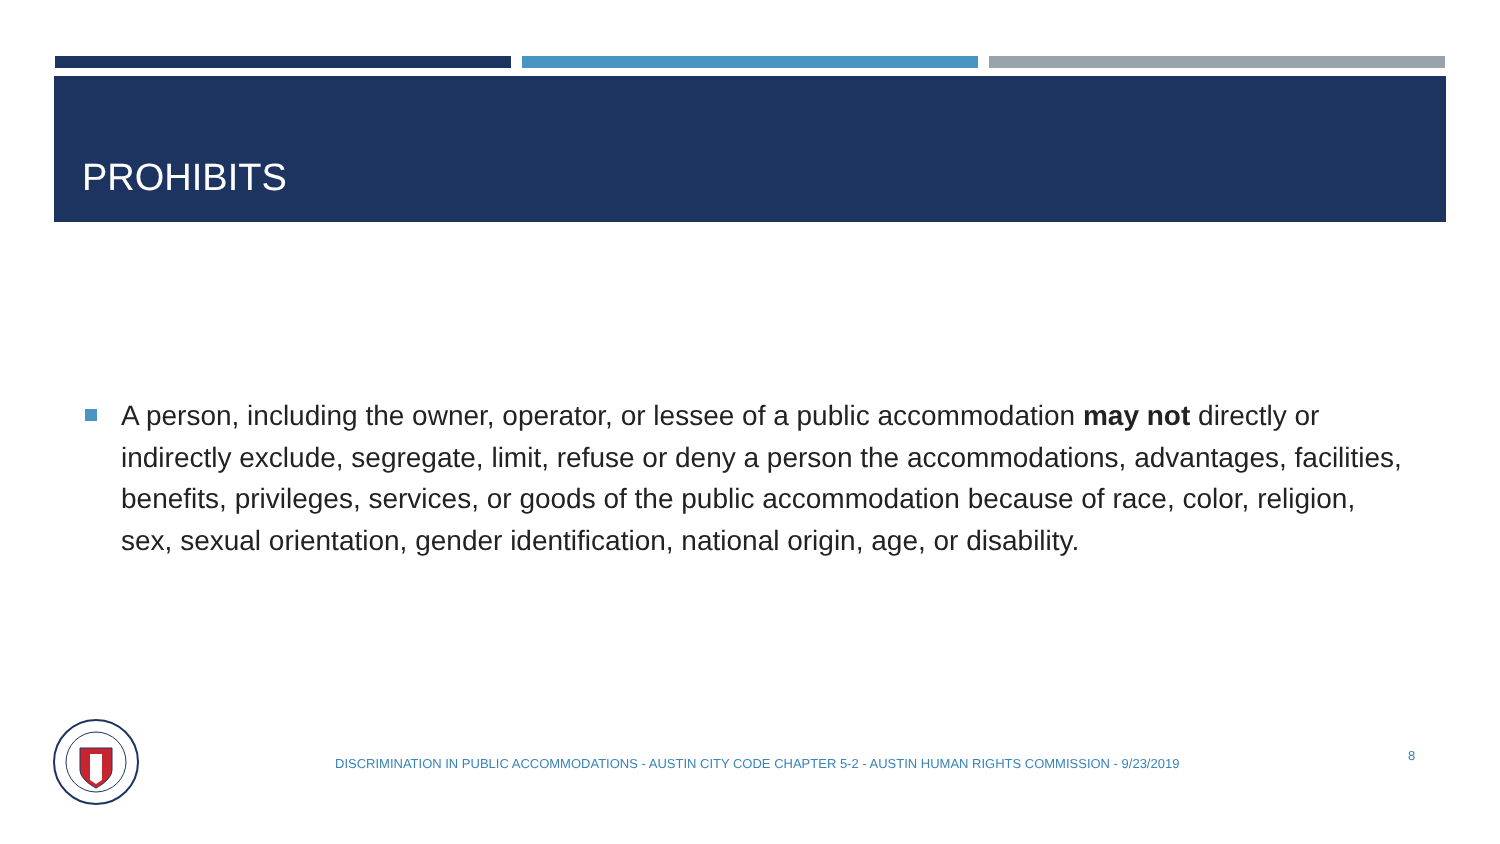PROHIBITS
A person, including the owner, operator, or lessee of a public accommodation may not directly or indirectly exclude, segregate, limit, refuse or deny a person the accommodations, advantages, facilities, benefits, privileges, services, or goods of the public accommodation because of race, color, religion, sex, sexual orientation, gender identification, national origin, age, or disability.
DISCRIMINATION IN PUBLIC ACCOMMODATIONS - AUSTIN CITY CODE CHAPTER 5-2 - AUSTIN HUMAN RIGHTS COMMISSION - 9/23/2019
8